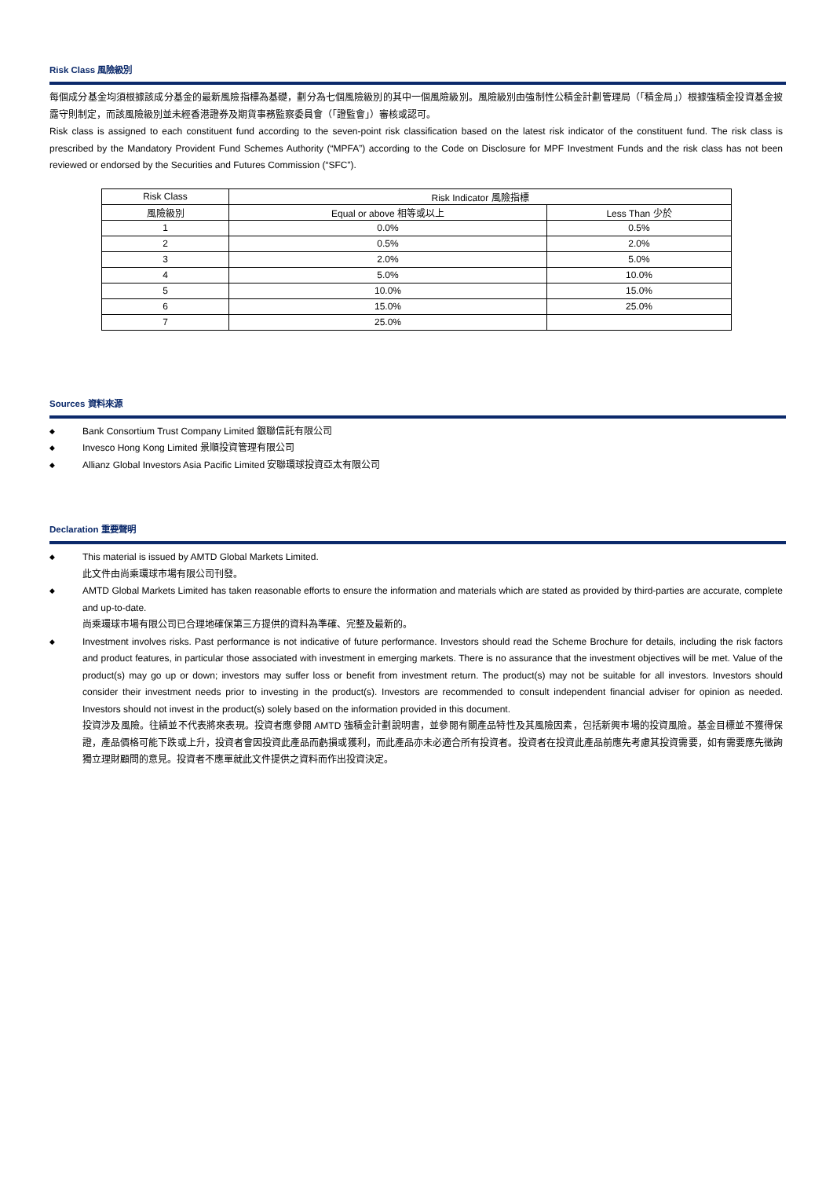Risk Class 風險級別
每個成分基金均須根據該成分基金的最新風險指標為基礎，劃分為七個風險級別的其中一個風險級別。風險級別由強制性公積金計劃管理局（「積金局」）根據強積金投資基金披露守則制定，而該風險級別並未經香港證券及期貨事務監察委員會（「證監會」）審核或認可。
Risk class is assigned to each constituent fund according to the seven-point risk classification based on the latest risk indicator of the constituent fund. The risk class is prescribed by the Mandatory Provident Fund Schemes Authority (“MPFA”) according to the Code on Disclosure for MPF Investment Funds and the risk class has not been reviewed or endorsed by the Securities and Futures Commission (“SFC”).
| Risk Class | Risk Indicator 風險指標 | |
| --- | --- | --- |
| 風險級別 | Equal or above 相等或以上 | Less Than 少於 |
| 1 | 0.0% | 0.5% |
| 2 | 0.5% | 2.0% |
| 3 | 2.0% | 5.0% |
| 4 | 5.0% | 10.0% |
| 5 | 10.0% | 15.0% |
| 6 | 15.0% | 25.0% |
| 7 | 25.0% | |
Sources 資料來源
◆ Bank Consortium Trust Company Limited 銀聯信託有限公司
◆ Invesco Hong Kong Limited 景順投資管理有限公司
◆ Allianz Global Investors Asia Pacific Limited 安聯環球投資亞太有限公司
Declaration 重要聲明
◆ This material is issued by AMTD Global Markets Limited.
此文件由尚乘環球市場有限公司刊發。
◆ AMTD Global Markets Limited has taken reasonable efforts to ensure the information and materials which are stated as provided by third-parties are accurate, complete and up-to-date.
尚乘環球市場有限公司已合理地確保第三方提供的資料為準確、完整及最新的。
◆ Investment involves risks. Past performance is not indicative of future performance. Investors should read the Scheme Brochure for details, including the risk factors and product features, in particular those associated with investment in emerging markets. There is no assurance that the investment objectives will be met. Value of the product(s) may go up or down; investors may suffer loss or benefit from investment return. The product(s) may not be suitable for all investors. Investors should consider their investment needs prior to investing in the product(s). Investors are recommended to consult independent financial adviser for opinion as needed. Investors should not invest in the product(s) solely based on the information provided in this document.
投資涉及風險。往績並不代表將來表現。投資者應參閱 AMTD 強積金計劃說明書，並參閱有關產品特性及其風險因素，包括新興市場的投資風險。基金目標並不獲得保證，產品價格可能下跌或上升，投資者會因投資此產品而虧損或獲利，而此產品亦未必適合所有投資者。投資者在投資此產品前應先考慮其投資需要，如有需要應先徵詢獨立理財顧問的意見。投資者不應單就此文件提供之資料而作出投資決定。